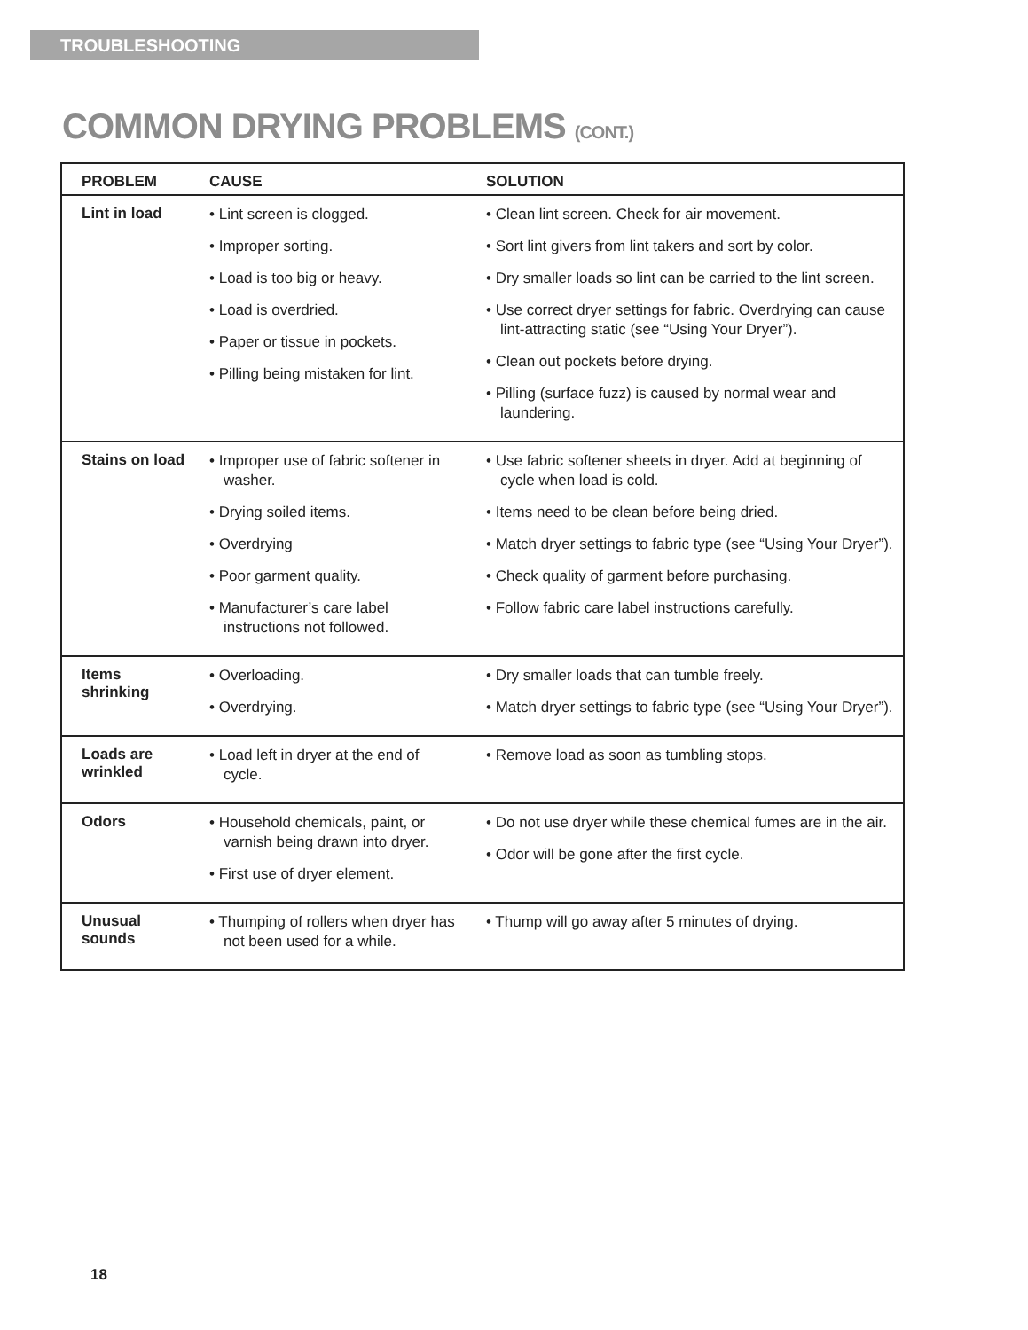TROUBLESHOOTING
COMMON DRYING PROBLEMS (CONT.)
| PROBLEM | CAUSE | SOLUTION |
| --- | --- | --- |
| Lint in load | • Lint screen is clogged. • Improper sorting. • Load is too big or heavy. • Load is overdried. • Paper or tissue in pockets. • Pilling being mistaken for lint. | • Clean lint screen. Check for air movement. • Sort lint givers from lint takers and sort by color. • Dry smaller loads so lint can be carried to the lint screen. • Use correct dryer settings for fabric. Overdrying can cause lint-attracting static (see “Using Your Dryer”). • Clean out pockets before drying. • Pilling (surface fuzz) is caused by normal wear and laundering. |
| Stains on load | • Improper use of fabric softener in washer. • Drying soiled items. • Overdrying • Poor garment quality. • Manufacturer’s care label instructions not followed. | • Use fabric softener sheets in dryer. Add at beginning of cycle when load is cold. • Items need to be clean before being dried. • Match dryer settings to fabric type (see “Using Your Dryer”). • Check quality of garment before purchasing. • Follow fabric care label instructions carefully. |
| Items shrinking | • Overloading. • Overdrying. | • Dry smaller loads that can tumble freely. • Match dryer settings to fabric type (see “Using Your Dryer”). |
| Loads are wrinkled | • Load left in dryer at the end of cycle. | • Remove load as soon as tumbling stops. |
| Odors | • Household chemicals, paint, or varnish being drawn into dryer. • First use of dryer element. | • Do not use dryer while these chemical fumes are in the air. • Odor will be gone after the first cycle. |
| Unusual sounds | • Thumping of rollers when dryer has not been used for a while. | • Thump will go away after 5 minutes of drying. |
18